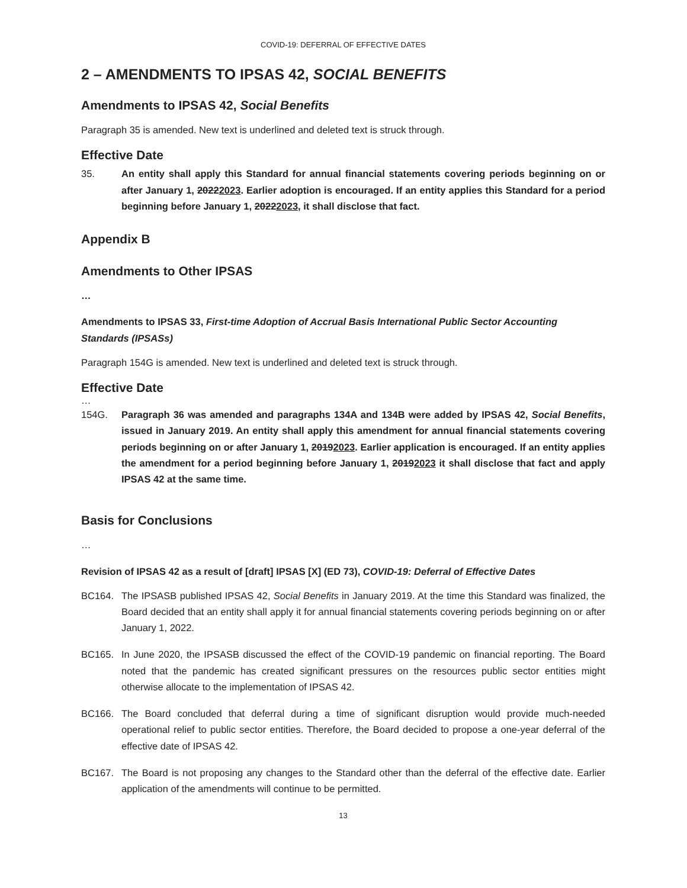COVID-19: DEFERRAL OF EFFECTIVE DATES
2 – AMENDMENTS TO IPSAS 42, SOCIAL BENEFITS
Amendments to IPSAS 42, Social Benefits
Paragraph 35 is amended. New text is underlined and deleted text is struck through.
Effective Date
35. An entity shall apply this Standard for annual financial statements covering periods beginning on or after January 1, 20222023. Earlier adoption is encouraged. If an entity applies this Standard for a period beginning before January 1, 20222023, it shall disclose that fact.
Appendix B
Amendments to Other IPSAS
…
Amendments to IPSAS 33, First-time Adoption of Accrual Basis International Public Sector Accounting Standards (IPSASs)
Paragraph 154G is amended. New text is underlined and deleted text is struck through.
Effective Date
…
154G. Paragraph 36 was amended and paragraphs 134A and 134B were added by IPSAS 42, Social Benefits, issued in January 2019. An entity shall apply this amendment for annual financial statements covering periods beginning on or after January 1, 20192023. Earlier application is encouraged. If an entity applies the amendment for a period beginning before January 1, 20192023 it shall disclose that fact and apply IPSAS 42 at the same time.
Basis for Conclusions
…
Revision of IPSAS 42 as a result of [draft] IPSAS [X] (ED 73), COVID-19: Deferral of Effective Dates
BC164. The IPSASB published IPSAS 42, Social Benefits in January 2019. At the time this Standard was finalized, the Board decided that an entity shall apply it for annual financial statements covering periods beginning on or after January 1, 2022.
BC165. In June 2020, the IPSASB discussed the effect of the COVID-19 pandemic on financial reporting. The Board noted that the pandemic has created significant pressures on the resources public sector entities might otherwise allocate to the implementation of IPSAS 42.
BC166. The Board concluded that deferral during a time of significant disruption would provide much-needed operational relief to public sector entities. Therefore, the Board decided to propose a one-year deferral of the effective date of IPSAS 42.
BC167. The Board is not proposing any changes to the Standard other than the deferral of the effective date. Earlier application of the amendments will continue to be permitted.
13